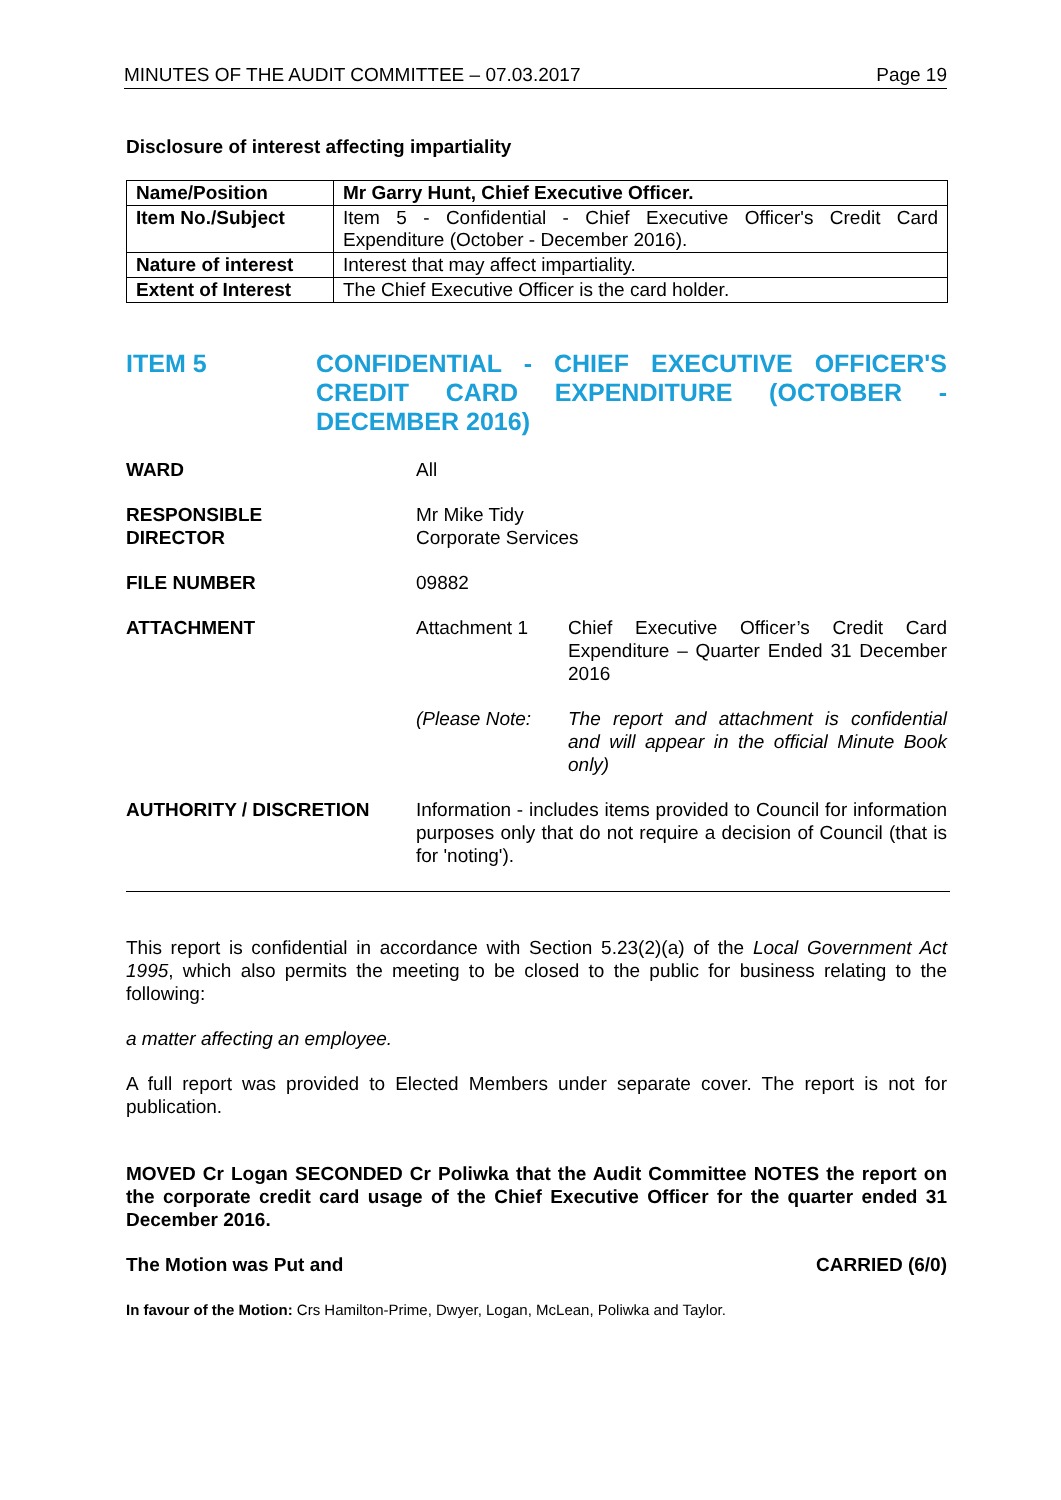MINUTES OF THE AUDIT COMMITTEE – 07.03.2017 Page 19
Disclosure of interest affecting impartiality
| Name/Position | Mr Garry Hunt, Chief Executive Officer. |
| Item No./Subject | Item 5 - Confidential - Chief Executive Officer's Credit Card Expenditure (October - December 2016). |
| Nature of interest | Interest that may affect impartiality. |
| Extent of Interest | The Chief Executive Officer is the card holder. |
ITEM 5 CONFIDENTIAL - CHIEF EXECUTIVE OFFICER'S CREDIT CARD EXPENDITURE (OCTOBER - DECEMBER 2016)
WARD All
RESPONSIBLE
DIRECTOR
Mr Mike Tidy
Corporate Services
FILE NUMBER 09882
ATTACHMENT Attachment 1 Chief Executive Officer’s Credit Card Expenditure – Quarter Ended 31 December 2016
(Please Note: The report and attachment is confidential and will appear in the official Minute Book only)
AUTHORITY / DISCRETION Information - includes items provided to Council for information purposes only that do not require a decision of Council (that is for 'noting').
This report is confidential in accordance with Section 5.23(2)(a) of the Local Government Act 1995, which also permits the meeting to be closed to the public for business relating to the following:
a matter affecting an employee.
A full report was provided to Elected Members under separate cover. The report is not for publication.
MOVED Cr Logan SECONDED Cr Poliwka that the Audit Committee NOTES the report on the corporate credit card usage of the Chief Executive Officer for the quarter ended 31 December 2016.
The Motion was Put and CARRIED (6/0)
In favour of the Motion: Crs Hamilton-Prime, Dwyer, Logan, McLean, Poliwka and Taylor.